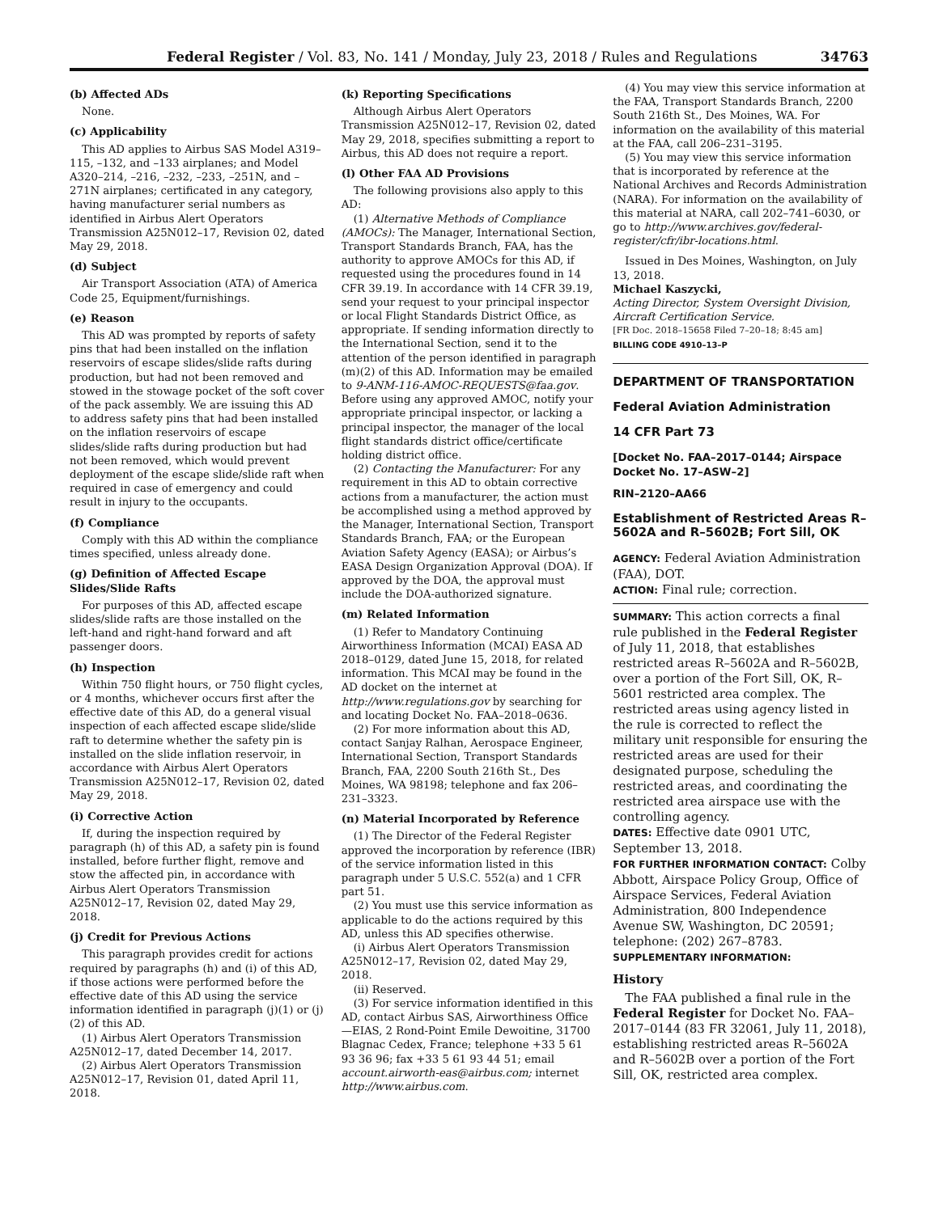Federal Register / Vol. 83, No. 141 / Monday, July 23, 2018 / Rules and Regulations 34763
(b) Affected ADs
None.
(c) Applicability
This AD applies to Airbus SAS Model A319–115, –132, and –133 airplanes; and Model A320–214, –216, –232, –233, –251N, and –271N airplanes; certificated in any category, having manufacturer serial numbers as identified in Airbus Alert Operators Transmission A25N012–17, Revision 02, dated May 29, 2018.
(d) Subject
Air Transport Association (ATA) of America Code 25, Equipment/furnishings.
(e) Reason
This AD was prompted by reports of safety pins that had been installed on the inflation reservoirs of escape slides/slide rafts during production, but had not been removed and stowed in the stowage pocket of the soft cover of the pack assembly. We are issuing this AD to address safety pins that had been installed on the inflation reservoirs of escape slides/slide rafts during production but had not been removed, which would prevent deployment of the escape slide/slide raft when required in case of emergency and could result in injury to the occupants.
(f) Compliance
Comply with this AD within the compliance times specified, unless already done.
(g) Definition of Affected Escape Slides/Slide Rafts
For purposes of this AD, affected escape slides/slide rafts are those installed on the left-hand and right-hand forward and aft passenger doors.
(h) Inspection
Within 750 flight hours, or 750 flight cycles, or 4 months, whichever occurs first after the effective date of this AD, do a general visual inspection of each affected escape slide/slide raft to determine whether the safety pin is installed on the slide inflation reservoir, in accordance with Airbus Alert Operators Transmission A25N012–17, Revision 02, dated May 29, 2018.
(i) Corrective Action
If, during the inspection required by paragraph (h) of this AD, a safety pin is found installed, before further flight, remove and stow the affected pin, in accordance with Airbus Alert Operators Transmission A25N012–17, Revision 02, dated May 29, 2018.
(j) Credit for Previous Actions
This paragraph provides credit for actions required by paragraphs (h) and (i) of this AD, if those actions were performed before the effective date of this AD using the service information identified in paragraph (j)(1) or (j)(2) of this AD.
(1) Airbus Alert Operators Transmission A25N012–17, dated December 14, 2017.
(2) Airbus Alert Operators Transmission A25N012–17, Revision 01, dated April 11, 2018.
(k) Reporting Specifications
Although Airbus Alert Operators Transmission A25N012–17, Revision 02, dated May 29, 2018, specifies submitting a report to Airbus, this AD does not require a report.
(l) Other FAA AD Provisions
The following provisions also apply to this AD:
(1) Alternative Methods of Compliance (AMOCs): The Manager, International Section, Transport Standards Branch, FAA, has the authority to approve AMOCs for this AD, if requested using the procedures found in 14 CFR 39.19. In accordance with 14 CFR 39.19, send your request to your principal inspector or local Flight Standards District Office, as appropriate. If sending information directly to the International Section, send it to the attention of the person identified in paragraph (m)(2) of this AD. Information may be emailed to 9-ANM-116-AMOC-REQUESTS@faa.gov. Before using any approved AMOC, notify your appropriate principal inspector, or lacking a principal inspector, the manager of the local flight standards district office/certificate holding district office.
(2) Contacting the Manufacturer: For any requirement in this AD to obtain corrective actions from a manufacturer, the action must be accomplished using a method approved by the Manager, International Section, Transport Standards Branch, FAA; or the European Aviation Safety Agency (EASA); or Airbus’s EASA Design Organization Approval (DOA). If approved by the DOA, the approval must include the DOA-authorized signature.
(m) Related Information
(1) Refer to Mandatory Continuing Airworthiness Information (MCAI) EASA AD 2018–0129, dated June 15, 2018, for related information. This MCAI may be found in the AD docket on the internet at http://www.regulations.gov by searching for and locating Docket No. FAA–2018–0636.
(2) For more information about this AD, contact Sanjay Ralhan, Aerospace Engineer, International Section, Transport Standards Branch, FAA, 2200 South 216th St., Des Moines, WA 98198; telephone and fax 206–231–3323.
(n) Material Incorporated by Reference
(1) The Director of the Federal Register approved the incorporation by reference (IBR) of the service information listed in this paragraph under 5 U.S.C. 552(a) and 1 CFR part 51.
(2) You must use this service information as applicable to do the actions required by this AD, unless this AD specifies otherwise.
(i) Airbus Alert Operators Transmission A25N012–17, Revision 02, dated May 29, 2018.
(ii) Reserved.
(3) For service information identified in this AD, contact Airbus SAS, Airworthiness Office—EIAS, 2 Rond-Point Emile Dewoitine, 31700 Blagnac Cedex, France; telephone +33 5 61 93 36 96; fax +33 5 61 93 44 51; email account.airworth-eas@airbus.com; internet http://www.airbus.com.
(4) You may view this service information at the FAA, Transport Standards Branch, 2200 South 216th St., Des Moines, WA. For information on the availability of this material at the FAA, call 206–231–3195.
(5) You may view this service information that is incorporated by reference at the National Archives and Records Administration (NARA). For information on the availability of this material at NARA, call 202–741–6030, or go to http://www.archives.gov/federal-register/cfr/ibr-locations.html.
Issued in Des Moines, Washington, on July 13, 2018.
Michael Kaszycki,
Acting Director, System Oversight Division, Aircraft Certification Service.
[FR Doc. 2018–15658 Filed 7–20–18; 8:45 am]
BILLING CODE 4910–13–P
DEPARTMENT OF TRANSPORTATION
Federal Aviation Administration
14 CFR Part 73
[Docket No. FAA–2017–0144; Airspace Docket No. 17–ASW–2]
RIN–2120–AA66
Establishment of Restricted Areas R–5602A and R–5602B; Fort Sill, OK
AGENCY: Federal Aviation Administration (FAA), DOT.
ACTION: Final rule; correction.
SUMMARY: This action corrects a final rule published in the Federal Register of July 11, 2018, that establishes restricted areas R–5602A and R–5602B, over a portion of the Fort Sill, OK, R–5601 restricted area complex. The restricted areas using agency listed in the rule is corrected to reflect the military unit responsible for ensuring the restricted areas are used for their designated purpose, scheduling the restricted areas, and coordinating the restricted area airspace use with the controlling agency.
DATES: Effective date 0901 UTC, September 13, 2018.
FOR FURTHER INFORMATION CONTACT: Colby Abbott, Airspace Policy Group, Office of Airspace Services, Federal Aviation Administration, 800 Independence Avenue SW, Washington, DC 20591; telephone: (202) 267–8783.
SUPPLEMENTARY INFORMATION:
History
The FAA published a final rule in the Federal Register for Docket No. FAA–2017–0144 (83 FR 32061, July 11, 2018), establishing restricted areas R–5602A and R–5602B over a portion of the Fort Sill, OK, restricted area complex.